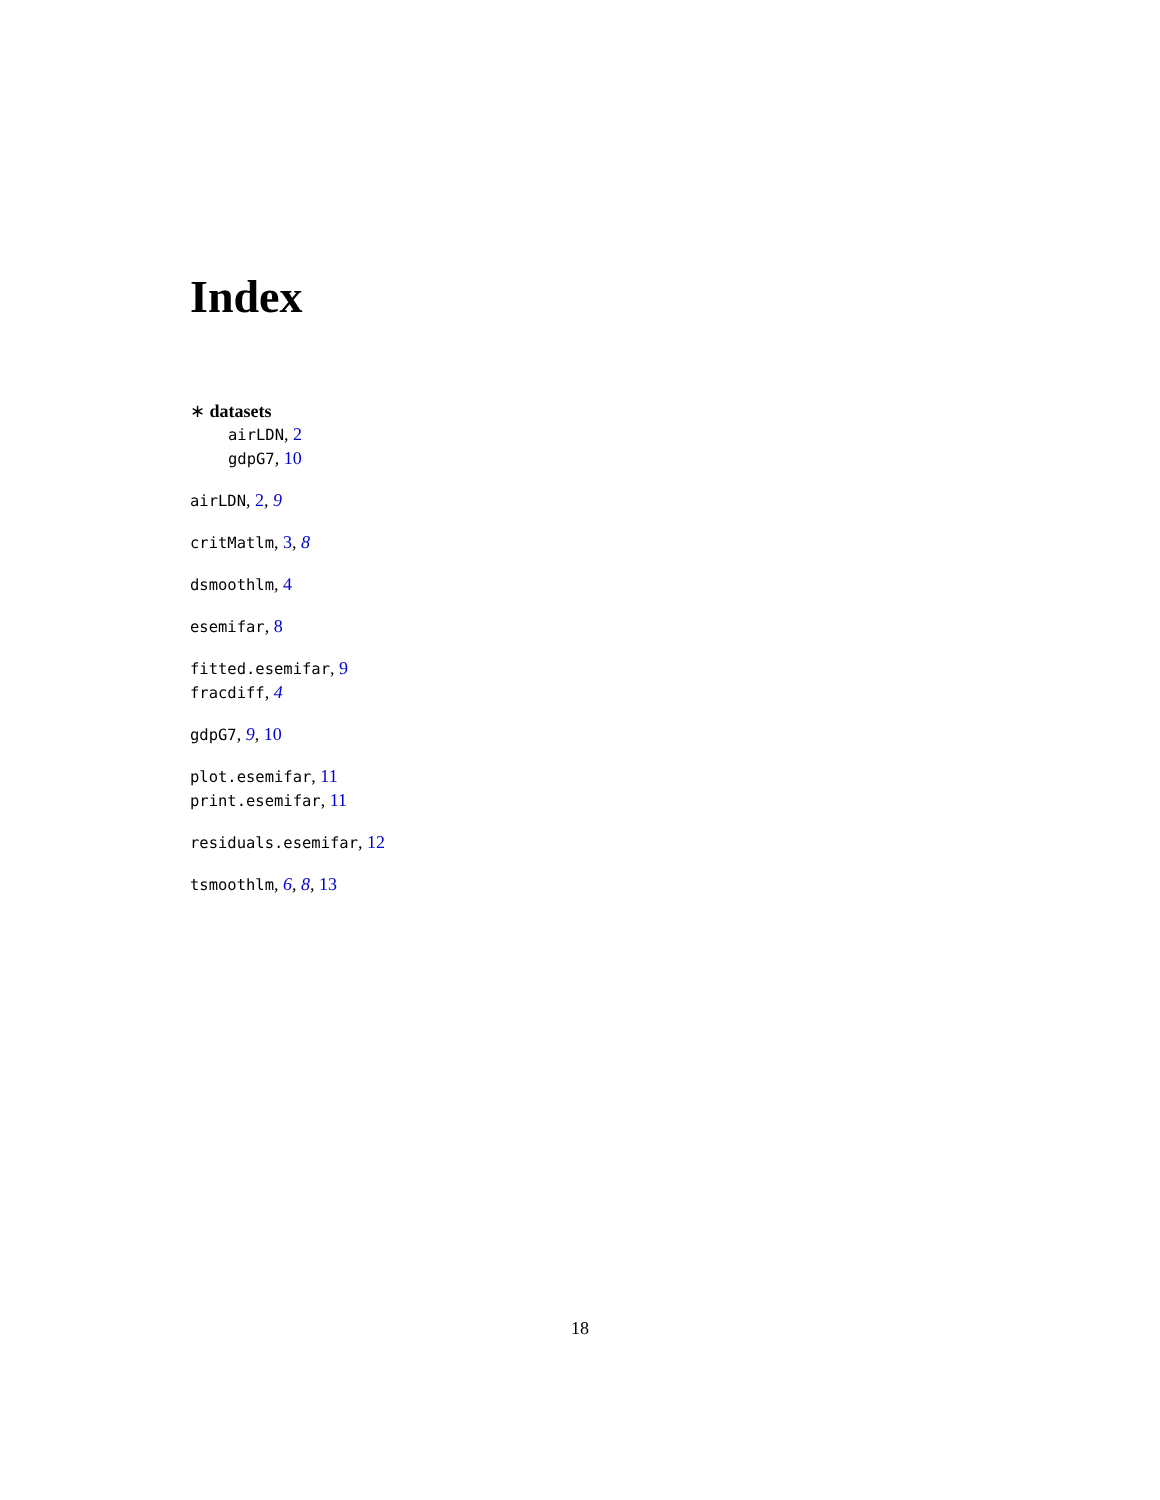Index
∗ datasets
airLDN, 2
gdpG7, 10
airLDN, 2, 9
critMatlm, 3, 8
dsmoothlm, 4
esemifar, 8
fitted.esemifar, 9
fracdiff, 4
gdpG7, 9, 10
plot.esemifar, 11
print.esemifar, 11
residuals.esemifar, 12
tsmoothlm, 6, 8, 13
18